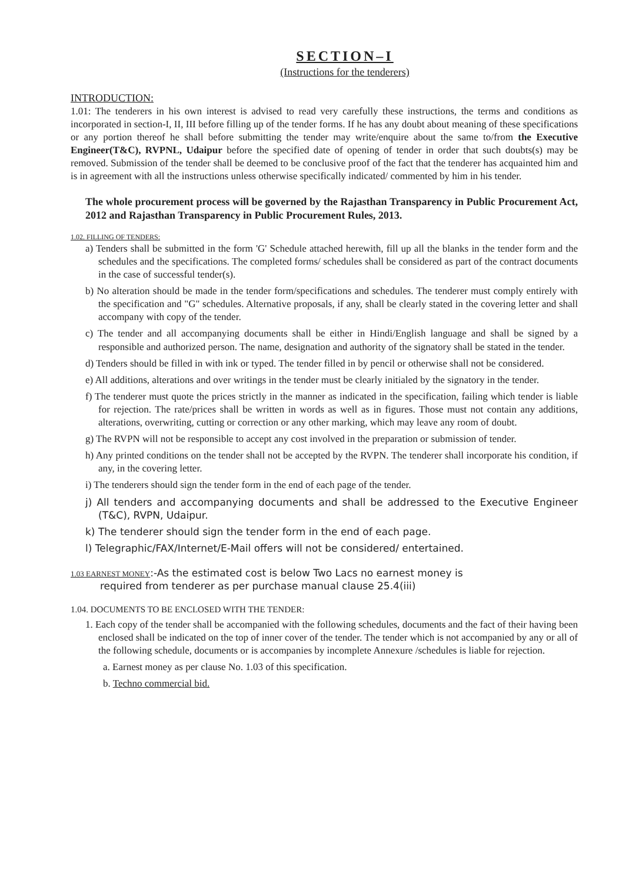SECTION–I
(Instructions for the tenderers)
INTRODUCTION:
1.01: The tenderers in his own interest is advised to read very carefully these instructions, the terms and conditions as incorporated in section-I, II, III before filling up of the tender forms. If he has any doubt about meaning of these specifications or any portion thereof he shall before submitting the tender may write/enquire about the same to/from the Executive Engineer(T&C), RVPNL, Udaipur before the specified date of opening of tender in order that such doubts(s) may be removed. Submission of the tender shall be deemed to be conclusive proof of the fact that the tenderer has acquainted him and is in agreement with all the instructions unless otherwise specifically indicated/ commented by him in his tender.
The whole procurement process will be governed by the Rajasthan Transparency in Public Procurement Act, 2012 and Rajasthan Transparency in Public Procurement Rules, 2013.
1.02. FILLING OF TENDERS:
a) Tenders shall be submitted in the form 'G' Schedule attached herewith, fill up all the blanks in the tender form and the schedules and the specifications. The completed forms/ schedules shall be considered as part of the contract documents in the case of successful tender(s).
b) No alteration should be made in the tender form/specifications and schedules. The tenderer must comply entirely with the specification and "G" schedules. Alternative proposals, if any, shall be clearly stated in the covering letter and shall accompany with copy of the tender.
c) The tender and all accompanying documents shall be either in Hindi/English language and shall be signed by a responsible and authorized person. The name, designation and authority of the signatory shall be stated in the tender.
d) Tenders should be filled in with ink or typed. The tender filled in by pencil or otherwise shall not be considered.
e) All additions, alterations and over writings in the tender must be clearly initialed by the signatory in the tender.
f) The tenderer must quote the prices strictly in the manner as indicated in the specification, failing which tender is liable for rejection. The rate/prices shall be written in words as well as in figures. Those must not contain any additions, alterations, overwriting, cutting or correction or any other marking, which may leave any room of doubt.
g) The RVPN will not be responsible to accept any cost involved in the preparation or submission of tender.
h) Any printed conditions on the tender shall not be accepted by the RVPN. The tenderer shall incorporate his condition, if any, in the covering letter.
i) The tenderers should sign the tender form in the end of each page of the tender.
j) All tenders and accompanying documents and shall be addressed to the Executive Engineer (T&C), RVPN, Udaipur.
k) The tenderer should sign the tender form in the end of each page.
l) Telegraphic/FAX/Internet/E-Mail offers will not be considered/ entertained.
1.03 EARNEST MONEY:-As the estimated cost is below Two Lacs no earnest money is
required from tenderer as per purchase manual clause 25.4(iii)
1.04. DOCUMENTS TO BE ENCLOSED WITH THE TENDER:
1. Each copy of the tender shall be accompanied with the following schedules, documents and the fact of their having been enclosed shall be indicated on the top of inner cover of the tender. The tender which is not accompanied by any or all of the following schedule, documents or is accompanies by incomplete Annexure /schedules is liable for rejection.
a. Earnest money as per clause No. 1.03 of this specification.
b. Techno commercial bid.